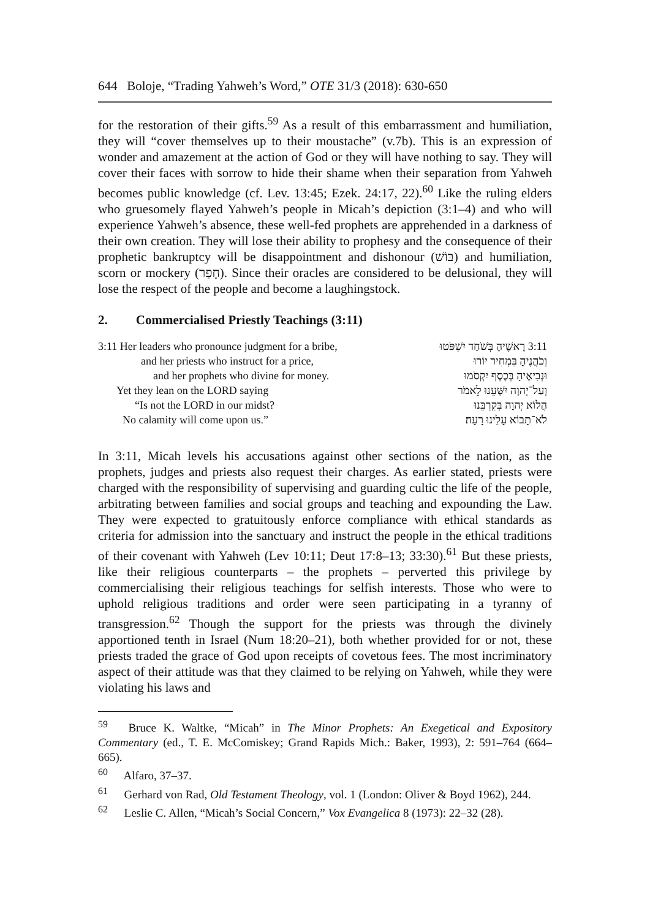644 Boloje, “Trading Yahweh’s Word,” OTE 31/3 (2018): 630-650
for the restoration of their gifts.<sup>59</sup> As a result of this embarrassment and humiliation, they will “cover themselves up to their moustache” (v.7b). This is an expression of wonder and amazement at the action of God or they will have nothing to say. They will cover their faces with sorrow to hide their shame when their separation from Yahweh becomes public knowledge (cf. Lev. 13:45; Ezek. 24:17, 22).<sup>60</sup> Like the ruling elders who gruesomely flayed Yahweh’s people in Micah’s depiction (3:1–4) and who will experience Yahweh’s absence, these well-fed prophets are apprehended in a darkness of their own creation. They will lose their ability to prophesy and the consequence of their prophetic bankruptcy will be disappointment and dishonour (בּוֹשׁ) and humiliation, scorn or mockery (חָפַר). Since their oracles are considered to be delusional, they will lose the respect of the people and become a laughingstock.
2. Commercialised Priestly Teachings (3:11)
| 3:11 Her leaders who pronounce judgment for a bribe, | 3:11 רָאשֶׁיהָ בְּשֹׁחַד יִשְׁפֹּטוּ |
| and her priests who instruct for a price, | וְכֹהֲנֶיהָ בִּמְחִיר יוֹרוּ |
| and her prophets who divine for money. | וּנְבִיאֶיהָ בְּכֶסֶף יִקְסֹמוּ |
| Yet they lean on the LORD saying | וְעַל־יְהוָה יִשָּׁעֵנוּ לֵאמֹר |
| “Is not the LORD in our midst? | הֲלוֹא יְהוָה בְּקִרְבֵּנוּ |
| No calamity will come upon us.” | לֹא־תָבוֹא עָלֵינוּ רָעָה׃ |
In 3:11, Micah levels his accusations against other sections of the nation, as the prophets, judges and priests also request their charges. As earlier stated, priests were charged with the responsibility of supervising and guarding cultic the life of the people, arbitrating between families and social groups and teaching and expounding the Law. They were expected to gratuitously enforce compliance with ethical standards as criteria for admission into the sanctuary and instruct the people in the ethical traditions of their covenant with Yahweh (Lev 10:11; Deut 17:8–13; 33:30).<sup>61</sup> But these priests, like their religious counterparts – the prophets – perverted this privilege by commercialising their religious teachings for selfish interests. Those who were to uphold religious traditions and order were seen participating in a tyranny of transgression.<sup>62</sup> Though the support for the priests was through the divinely apportioned tenth in Israel (Num 18:20–21), both whether provided for or not, these priests traded the grace of God upon receipts of covetous fees. The most incriminatory aspect of their attitude was that they claimed to be relying on Yahweh, while they were violating his laws and
<sup>59</sup> Bruce K. Waltke, “Micah” in The Minor Prophets: An Exegetical and Expository Commentary (ed., T. E. McComiskey; Grand Rapids Mich.: Baker, 1993), 2: 591–764 (664–665).
<sup>60</sup> Alfaro, 37–37.
<sup>61</sup> Gerhard von Rad, Old Testament Theology, vol. 1 (London: Oliver & Boyd 1962), 244.
<sup>62</sup> Leslie C. Allen, “Micah’s Social Concern,” Vox Evangelica 8 (1973): 22–32 (28).